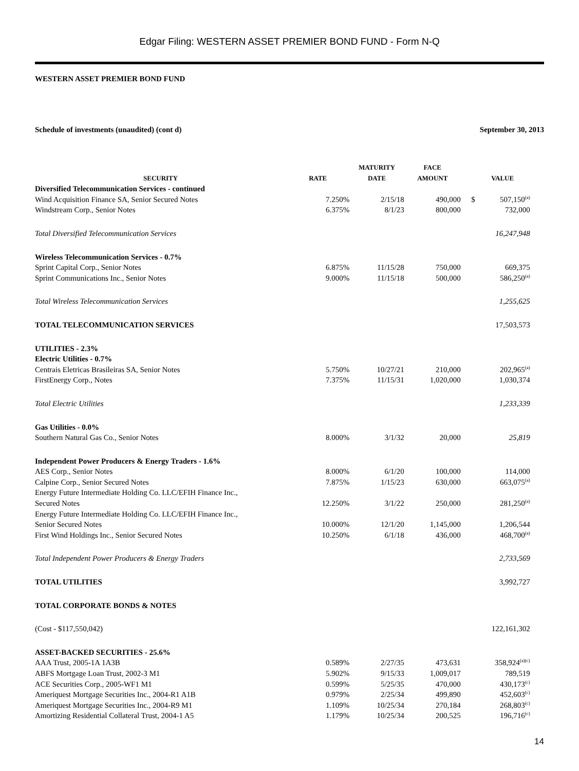Edgar Filing: WESTERN ASSET PREMIER BOND FUND - Form N-Q
WESTERN ASSET PREMIER BOND FUND
Schedule of investments (unaudited) (cont d) September 30, 2013
| SECURITY | RATE | MATURITY DATE | FACE AMOUNT | | VALUE | |
| --- | --- | --- | --- | --- | --- | --- |
| Diversified Telecommunication Services - continued | | | | | | |
| Wind Acquisition Finance SA, Senior Secured Notes | 7.250% | 2/15/18 | 490,000 | $ | 507,150<sup>(a)</sup> | |
| Windstream Corp., Senior Notes | 6.375% | 8/1/23 | 800,000 | | 732,000 | |
| Total Diversified Telecommunication Services | | | | | 16,247,948 | |
| Wireless Telecommunication Services - 0.7% | | | | | | |
| Sprint Capital Corp., Senior Notes | 6.875% | 11/15/28 | 750,000 | | 669,375 | |
| Sprint Communications Inc., Senior Notes | 9.000% | 11/15/18 | 500,000 | | 586,250<sup>(a)</sup> | |
| Total Wireless Telecommunication Services | | | | | 1,255,625 | |
| TOTAL TELECOMMUNICATION SERVICES | | | | | 17,503,573 | |
| UTILITIES - 2.3% | | | | | | |
| Electric Utilities - 0.7% | | | | | | |
| Centrais Eletricas Brasileiras SA, Senior Notes | 5.750% | 10/27/21 | 210,000 | | 202,965<sup>(a)</sup> | |
| FirstEnergy Corp., Notes | 7.375% | 11/15/31 | 1,020,000 | | 1,030,374 | |
| Total Electric Utilities | | | | | 1,233,339 | |
| Gas Utilities - 0.0% | | | | | | |
| Southern Natural Gas Co., Senior Notes | 8.000% | 3/1/32 | 20,000 | | 25,819 | |
| Independent Power Producers & Energy Traders - 1.6% | | | | | | |
| AES Corp., Senior Notes | 8.000% | 6/1/20 | 100,000 | | 114,000 | |
| Calpine Corp., Senior Secured Notes | 7.875% | 1/15/23 | 630,000 | | 663,075<sup>(a)</sup> | |
| Energy Future Intermediate Holding Co. LLC/EFIH Finance Inc., Secured Notes | 12.250% | 3/1/22 | 250,000 | | 281,250<sup>(a)</sup> | |
| Energy Future Intermediate Holding Co. LLC/EFIH Finance Inc., Senior Secured Notes | 10.000% | 12/1/20 | 1,145,000 | | 1,206,544 | |
| First Wind Holdings Inc., Senior Secured Notes | 10.250% | 6/1/18 | 436,000 | | 468,700<sup>(a)</sup> | |
| Total Independent Power Producers & Energy Traders | | | | | 2,733,569 | |
| TOTAL UTILITIES | | | | | 3,992,727 | |
| TOTAL CORPORATE BONDS & NOTES | | | | | | |
| (Cost - $117,550,042) | | | | | 122,161,302 | |
| ASSET-BACKED SECURITIES - 25.6% | | | | | | |
| AAA Trust, 2005-1A 1A3B | 0.589% | 2/27/35 | 473,631 | | 358,924<sup>(a)(c)</sup> | |
| ABFS Mortgage Loan Trust, 2002-3 M1 | 5.902% | 9/15/33 | 1,009,017 | | 789,519 | |
| ACE Securities Corp., 2005-WF1 M1 | 0.599% | 5/25/35 | 470,000 | | 430,173<sup>(c)</sup> | |
| Ameriquest Mortgage Securities Inc., 2004-R1 A1B | 0.979% | 2/25/34 | 499,890 | | 452,603<sup>(c)</sup> | |
| Ameriquest Mortgage Securities Inc., 2004-R9 M1 | 1.109% | 10/25/34 | 270,184 | | 268,803<sup>(c)</sup> | |
| Amortizing Residential Collateral Trust, 2004-1 A5 | 1.179% | 10/25/34 | 200,525 | | 196,716<sup>(c)</sup> | |
14